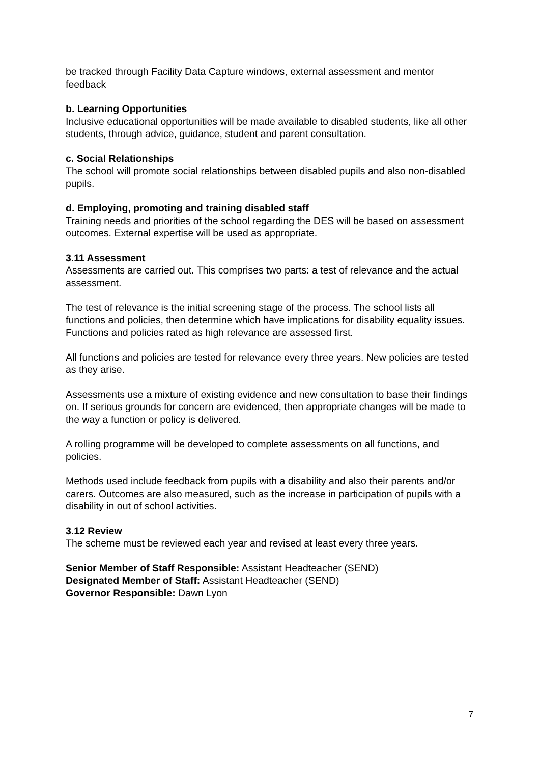be tracked through Facility Data Capture windows, external assessment and mentor feedback
b. Learning Opportunities
Inclusive educational opportunities will be made available to disabled students, like all other students, through advice, guidance, student and parent consultation.
c. Social Relationships
The school will promote social relationships between disabled pupils and also non-disabled pupils.
d. Employing, promoting and training disabled staff
Training needs and priorities of the school regarding the DES will be based on assessment outcomes. External expertise will be used as appropriate.
3.11 Assessment
Assessments are carried out. This comprises two parts: a test of relevance and the actual assessment.
The test of relevance is the initial screening stage of the process. The school lists all functions and policies, then determine which have implications for disability equality issues. Functions and policies rated as high relevance are assessed first.
All functions and policies are tested for relevance every three years. New policies are tested as they arise.
Assessments use a mixture of existing evidence and new consultation to base their findings on. If serious grounds for concern are evidenced, then appropriate changes will be made to the way a function or policy is delivered.
A rolling programme will be developed to complete assessments on all functions, and policies.
Methods used include feedback from pupils with a disability and also their parents and/or carers. Outcomes are also measured, such as the increase in participation of pupils with a disability in out of school activities.
3.12 Review
The scheme must be reviewed each year and revised at least every three years.
Senior Member of Staff Responsible: Assistant Headteacher (SEND)
Designated Member of Staff: Assistant Headteacher (SEND)
Governor Responsible: Dawn Lyon
7